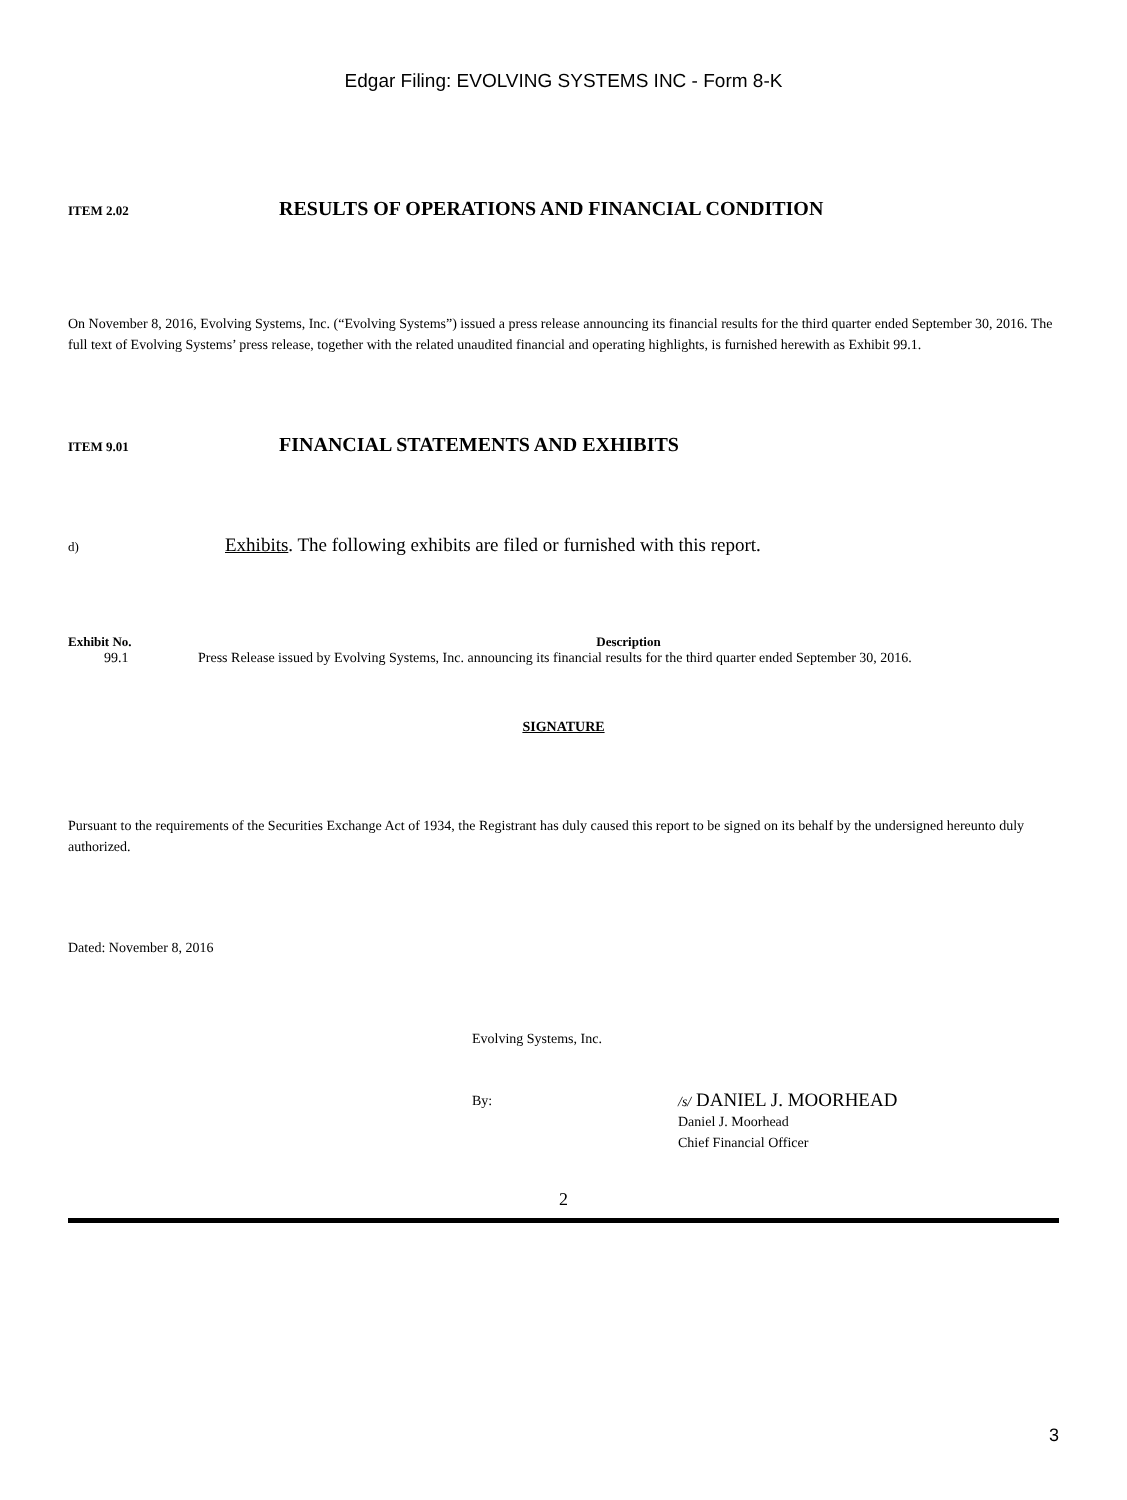Edgar Filing: EVOLVING SYSTEMS INC - Form 8-K
ITEM 2.02 RESULTS OF OPERATIONS AND FINANCIAL CONDITION
On November 8, 2016, Evolving Systems, Inc. (“Evolving Systems”) issued a press release announcing its financial results for the third quarter ended September 30, 2016. The full text of Evolving Systems’ press release, together with the related unaudited financial and operating highlights, is furnished herewith as Exhibit 99.1.
ITEM 9.01 FINANCIAL STATEMENTS AND EXHIBITS
d) Exhibits. The following exhibits are filed or furnished with this report.
| Exhibit No. | Description |
| --- | --- |
| 99.1 | Press Release issued by Evolving Systems, Inc. announcing its financial results for the third quarter ended September 30, 2016. |
SIGNATURE
Pursuant to the requirements of the Securities Exchange Act of 1934, the Registrant has duly caused this report to be signed on its behalf by the undersigned hereunto duly authorized.
Dated: November 8, 2016
Evolving Systems, Inc.
By:
/s/ DANIEL J. MOORHEAD
Daniel J. Moorhead
Chief Financial Officer
2
3